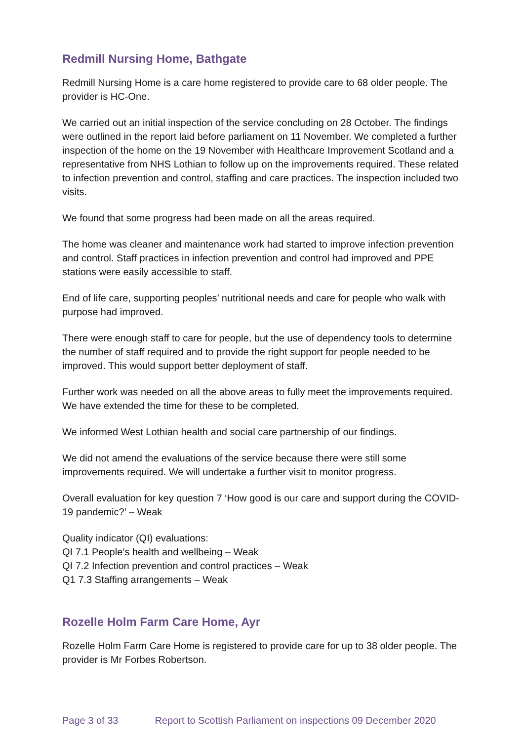Redmill Nursing Home, Bathgate
Redmill Nursing Home is a care home registered to provide care to 68 older people. The provider is HC-One.
We carried out an initial inspection of the service concluding on 28 October. The findings were outlined in the report laid before parliament on 11 November. We completed a further inspection of the home on the 19 November with Healthcare Improvement Scotland and a representative from NHS Lothian to follow up on the improvements required. These related to infection prevention and control, staffing and care practices. The inspection included two visits.
We found that some progress had been made on all the areas required.
The home was cleaner and maintenance work had started to improve infection prevention and control. Staff practices in infection prevention and control had improved and PPE stations were easily accessible to staff.
End of life care, supporting peoples’ nutritional needs and care for people who walk with purpose had improved.
There were enough staff to care for people, but the use of dependency tools to determine the number of staff required and to provide the right support for people needed to be improved. This would support better deployment of staff.
Further work was needed on all the above areas to fully meet the improvements required. We have extended the time for these to be completed.
We informed West Lothian health and social care partnership of our findings.
We did not amend the evaluations of the service because there were still some improvements required. We will undertake a further visit to monitor progress.
Overall evaluation for key question 7 ‘How good is our care and support during the COVID-19 pandemic?’ – Weak
Quality indicator (QI) evaluations:
QI 7.1 People’s health and wellbeing – Weak
QI 7.2 Infection prevention and control practices – Weak
Q1 7.3 Staffing arrangements – Weak
Rozelle Holm Farm Care Home, Ayr
Rozelle Holm Farm Care Home is registered to provide care for up to 38 older people. The provider is Mr Forbes Robertson.
Page 3 of 33 Report to Scottish Parliament on inspections 09 December 2020